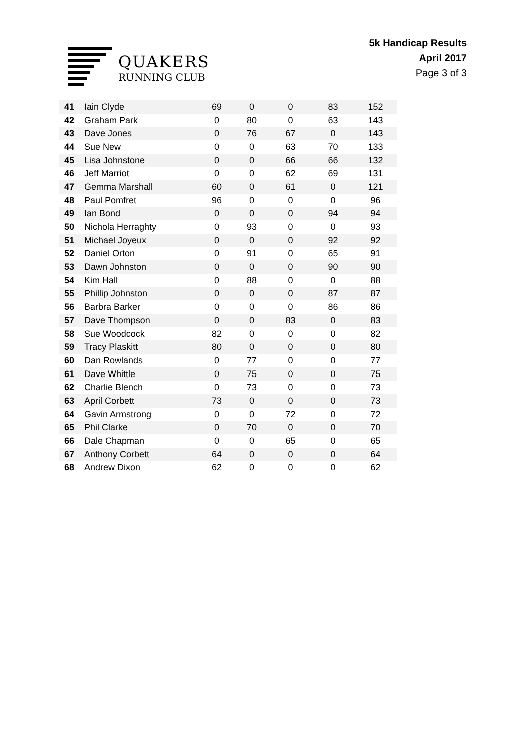QUAKERS
RUNNING CLUB
5k Handicap Results
April 2017
Page 3 of 3
| 41 | Iain Clyde | 69 | 0 | 0 | 83 | 152 |
| 42 | Graham Park | 0 | 80 | 0 | 63 | 143 |
| 43 | Dave Jones | 0 | 76 | 67 | 0 | 143 |
| 44 | Sue New | 0 | 0 | 63 | 70 | 133 |
| 45 | Lisa Johnstone | 0 | 0 | 66 | 66 | 132 |
| 46 | Jeff Marriot | 0 | 0 | 62 | 69 | 131 |
| 47 | Gemma Marshall | 60 | 0 | 61 | 0 | 121 |
| 48 | Paul Pomfret | 96 | 0 | 0 | 0 | 96 |
| 49 | Ian Bond | 0 | 0 | 0 | 94 | 94 |
| 50 | Nichola Herraghty | 0 | 93 | 0 | 0 | 93 |
| 51 | Michael Joyeux | 0 | 0 | 0 | 92 | 92 |
| 52 | Daniel Orton | 0 | 91 | 0 | 65 | 91 |
| 53 | Dawn Johnston | 0 | 0 | 0 | 90 | 90 |
| 54 | Kim Hall | 0 | 88 | 0 | 0 | 88 |
| 55 | Phillip Johnston | 0 | 0 | 0 | 87 | 87 |
| 56 | Barbra Barker | 0 | 0 | 0 | 86 | 86 |
| 57 | Dave Thompson | 0 | 0 | 83 | 0 | 83 |
| 58 | Sue Woodcock | 82 | 0 | 0 | 0 | 82 |
| 59 | Tracy Plaskitt | 80 | 0 | 0 | 0 | 80 |
| 60 | Dan Rowlands | 0 | 77 | 0 | 0 | 77 |
| 61 | Dave Whittle | 0 | 75 | 0 | 0 | 75 |
| 62 | Charlie Blench | 0 | 73 | 0 | 0 | 73 |
| 63 | April Corbett | 73 | 0 | 0 | 0 | 73 |
| 64 | Gavin Armstrong | 0 | 0 | 72 | 0 | 72 |
| 65 | Phil Clarke | 0 | 70 | 0 | 0 | 70 |
| 66 | Dale Chapman | 0 | 0 | 65 | 0 | 65 |
| 67 | Anthony Corbett | 64 | 0 | 0 | 0 | 64 |
| 68 | Andrew Dixon | 62 | 0 | 0 | 0 | 62 |